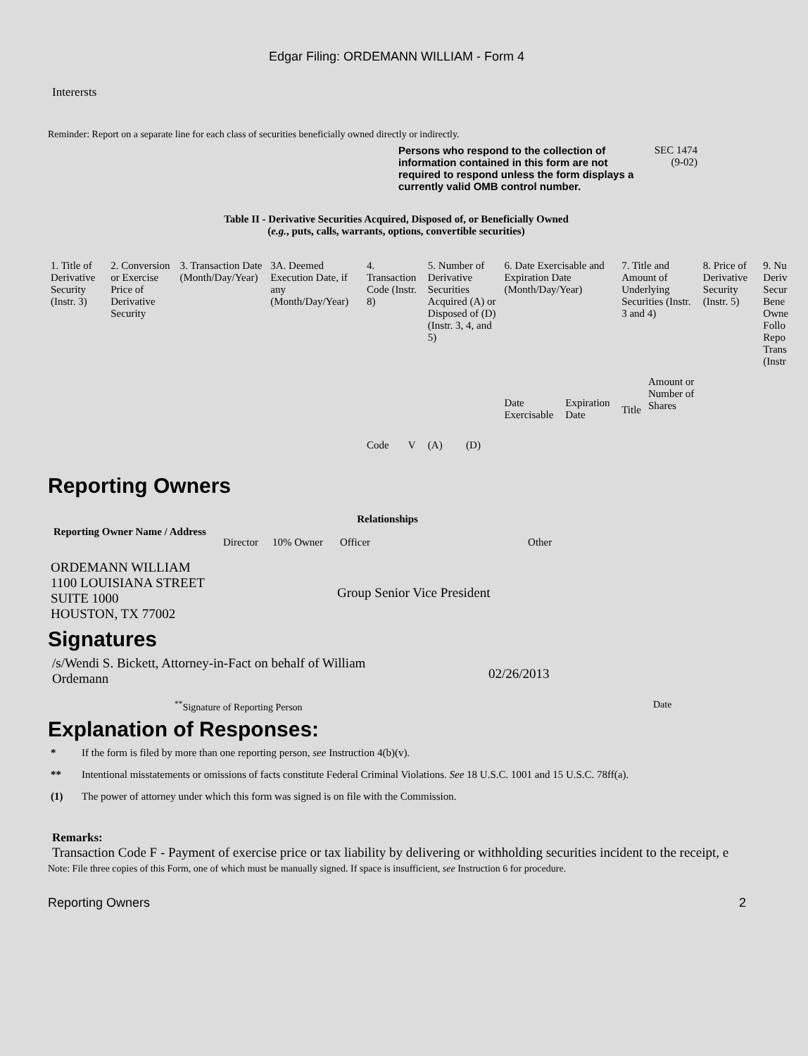Edgar Filing: ORDEMANN WILLIAM - Form 4
Interersts
Reminder: Report on a separate line for each class of securities beneficially owned directly or indirectly.
Persons who respond to the collection of information contained in this form are not required to respond unless the form displays a currently valid OMB control number.
SEC 1474
(9-02)
Table II - Derivative Securities Acquired, Disposed of, or Beneficially Owned
(e.g., puts, calls, warrants, options, convertible securities)
| 1. Title of Derivative Security (Instr. 3) | 2. Conversion or Exercise Price of Derivative Security | 3. Transaction Date (Month/Day/Year) | 3A. Deemed Execution Date, if any (Month/Day/Year) | 4. Transaction Code (Instr. 8) | | 5. Number of Derivative Securities Acquired (A) or Disposed of (D) (Instr. 3, 4, and 5) | | 6. Date Exercisable and Expiration Date (Month/Day/Year) | | 7. Title and Amount of Underlying Securities (Instr. 3 and 4) | | 8. Price of Derivative Security (Instr. 5) | 9. Nu Deriv Secur Bene Owne Follo Repo Trans (Instr |
| | | | | Code | V | (A) | (D) | Date Exercisable | Expiration Date | Title | Amount or Number of Shares | | |
Reporting Owners
| Reporting Owner Name / Address | Relationships | | | |
| --- | --- | --- | --- | --- |
| | Director | 10% Owner | Officer | Other |
| ORDEMANN WILLIAM 1100 LOUISIANA STREET SUITE 1000 HOUSTON, TX 77002 | | | Group Senior Vice President | |
Signatures
/s/Wendi S. Bickett, Attorney-in-Fact on behalf of William Ordemann
02/26/2013
<sup>**</sup> Signature of Reporting Person Date
Explanation of Responses:
| * | If the form is filed by more than one reporting person, see Instruction 4(b)(v). |
| ** | Intentional misstatements or omissions of facts constitute Federal Criminal Violations. See 18 U.S.C. 1001 and 15 U.S.C. 78ff(a). |
| (1) | The power of attorney under which this form was signed is on file with the Commission. |
Remarks:
Transaction Code F - Payment of exercise price or tax liability by delivering or withholding securities incident to the receipt, e
Note: File three copies of this Form, one of which must be manually signed. If space is insufficient, see Instruction 6 for procedure.
Reporting Owners 2